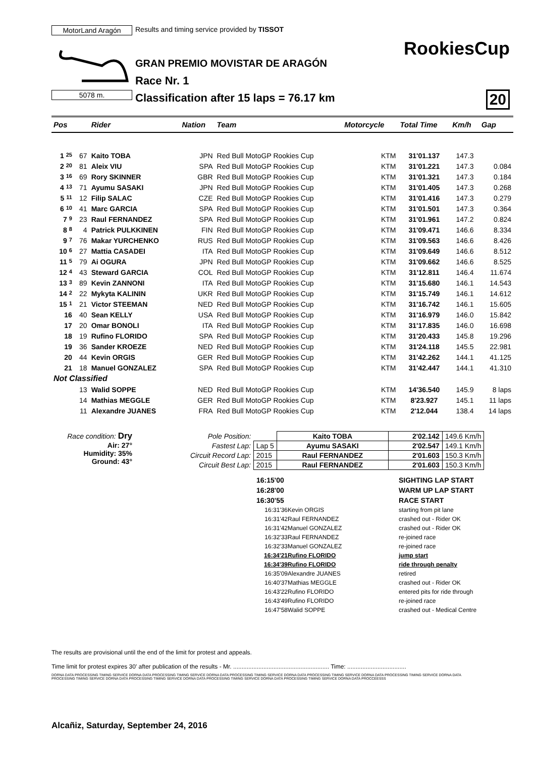MotorLand Aragón
5078 m.
Results and timing service provided by TISSOT
GRAN PREMIO MOVISTAR DE ARAGÓN
Race Nr. 1
Classification after 15 laps = 76.17 km
RookiesCup
20
| Pos | | Rider | Nation | Team | Motorcycle | Total Time | Km/h | Gap |
| --- | --- | --- | --- | --- | --- | --- | --- | --- |
| 1 25 | 67 | Kaito TOBA | JPN | Red Bull MotoGP Rookies Cup | KTM | 31'01.137 | 147.3 | |
| 2 20 | 81 | Aleix VIU | SPA | Red Bull MotoGP Rookies Cup | KTM | 31'01.221 | 147.3 | 0.084 |
| 3 16 | 69 | Rory SKINNER | GBR | Red Bull MotoGP Rookies Cup | KTM | 31'01.321 | 147.3 | 0.184 |
| 4 13 | 71 | Ayumu SASAKI | JPN | Red Bull MotoGP Rookies Cup | KTM | 31'01.405 | 147.3 | 0.268 |
| 5 11 | 12 | Filip SALAC | CZE | Red Bull MotoGP Rookies Cup | KTM | 31'01.416 | 147.3 | 0.279 |
| 6 10 | 41 | Marc GARCIA | SPA | Red Bull MotoGP Rookies Cup | KTM | 31'01.501 | 147.3 | 0.364 |
| 7 9 | 23 | Raul FERNANDEZ | SPA | Red Bull MotoGP Rookies Cup | KTM | 31'01.961 | 147.2 | 0.824 |
| 8 8 | 4 | Patrick PULKKINEN | FIN | Red Bull MotoGP Rookies Cup | KTM | 31'09.471 | 146.6 | 8.334 |
| 9 7 | 76 | Makar YURCHENKO | RUS | Red Bull MotoGP Rookies Cup | KTM | 31'09.563 | 146.6 | 8.426 |
| 10 6 | 27 | Mattia CASADEI | ITA | Red Bull MotoGP Rookies Cup | KTM | 31'09.649 | 146.6 | 8.512 |
| 11 5 | 79 | Ai OGURA | JPN | Red Bull MotoGP Rookies Cup | KTM | 31'09.662 | 146.6 | 8.525 |
| 12 4 | 43 | Steward GARCIA | COL | Red Bull MotoGP Rookies Cup | KTM | 31'12.811 | 146.4 | 11.674 |
| 13 3 | 89 | Kevin ZANNONI | ITA | Red Bull MotoGP Rookies Cup | KTM | 31'15.680 | 146.1 | 14.543 |
| 14 2 | 22 | Mykyta KALININ | UKR | Red Bull MotoGP Rookies Cup | KTM | 31'15.749 | 146.1 | 14.612 |
| 15 1 | 21 | Victor STEEMAN | NED | Red Bull MotoGP Rookies Cup | KTM | 31'16.742 | 146.1 | 15.605 |
| 16 | 40 | Sean KELLY | USA | Red Bull MotoGP Rookies Cup | KTM | 31'16.979 | 146.0 | 15.842 |
| 17 | 20 | Omar BONOLI | ITA | Red Bull MotoGP Rookies Cup | KTM | 31'17.835 | 146.0 | 16.698 |
| 18 | 19 | Rufino FLORIDO | SPA | Red Bull MotoGP Rookies Cup | KTM | 31'20.433 | 145.8 | 19.296 |
| 19 | 36 | Sander KROEZE | NED | Red Bull MotoGP Rookies Cup | KTM | 31'24.118 | 145.5 | 22.981 |
| 20 | 44 | Kevin ORGIS | GER | Red Bull MotoGP Rookies Cup | KTM | 31'42.262 | 144.1 | 41.125 |
| 21 | 18 | Manuel GONZALEZ | SPA | Red Bull MotoGP Rookies Cup | KTM | 31'42.447 | 144.1 | 41.310 |
| Not Classified | | | | | | | | |
| | 13 | Walid SOPPE | NED | Red Bull MotoGP Rookies Cup | KTM | 14'36.540 | 145.9 | 8 laps |
| | 14 | Mathias MEGGLE | GER | Red Bull MotoGP Rookies Cup | KTM | 8'23.927 | 145.1 | 11 laps |
| | 11 | Alexandre JUANES | FRA | Red Bull MotoGP Rookies Cup | KTM | 2'12.044 | 138.4 | 14 laps |
Race condition: Dry
Air: 27°
Humidity: 35%
Ground: 43°
| Pole Position: | | Kaito TOBA | 2'02.142 | 149.6 Km/h |
| Fastest Lap: | Lap 5 | Ayumu SASAKI | 2'02.547 | 149.1 Km/h |
| Circuit Record Lap: | 2015 | Raul FERNANDEZ | 2'01.603 | 150.3 Km/h |
| Circuit Best Lap: | 2015 | Raul FERNANDEZ | 2'01.603 | 150.3 Km/h |
16:15'00 SIGHTING LAP START 16:28'00 WARM UP LAP START 16:30'55 RACE START 16:31'36 Kevin ORGIS starting from pit lane 16:31'42 Raul FERNANDEZ crashed out - Rider OK 16:31'42 Manuel GONZALEZ crashed out - Rider OK 16:32'33 Raul FERNANDEZ re-joined race 16:32'33 Manuel GONZALEZ re-joined race 16:34'21 Rufino FLORIDO jump start 16:34'39 Rufino FLORIDO ride through penalty 16:35'09 Alexandre JUANES retired 16:40'37 Mathias MEGGLE crashed out - Rider OK 16:43'22 Rufino FLORIDO entered pits for ride through 16:43'49 Rufino FLORIDO re-joined race 16:47'58 Walid SOPPE crashed out - Medical Centre
The results are provisional until the end of the limit for protest and appeals.
Time limit for protest expires 30' after publication of the results - Mr. ......................................................... Time: ...................................
DORNA DATA PROCESSING TIMING SERVICE DORNA DATA PROCESSING TIMING SERVICE DORNA DATA PROCESSING TIMING SERVICE DORNA DATA PROCESSING TIMING SERVICE DORNA DATA PROCESSING TIMING SERVICE DORNA DATA PROCESSING TIMING SERVICE DORNA DATA PROCESSING TIMING SERVICE DORNA DATA PROCESSING TIMING SERVICE DORNA DATA PROCESSING TIMING SERVICE DORNA DATA PROCCEESSS
Alcañiz, Saturday, September 24, 2016